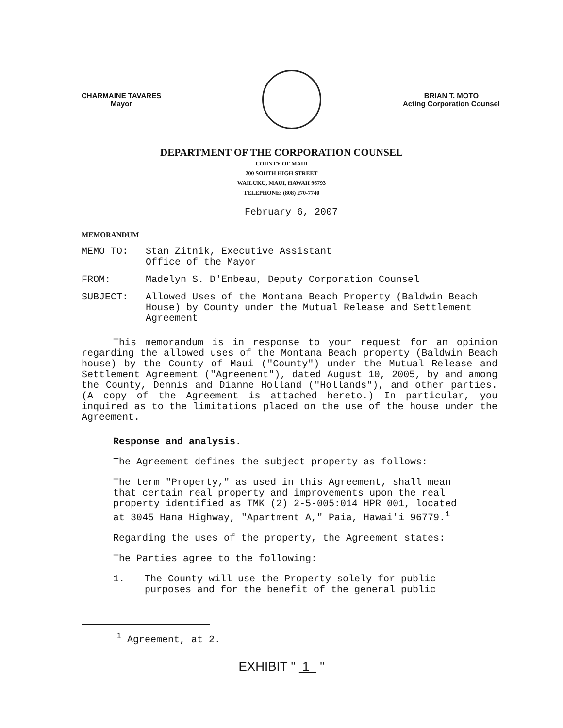CHARMAINE TAVARES
Mayor
BRIAN T. MOTO
Acting Corporation Counsel
DEPARTMENT OF THE CORPORATION COUNSEL
COUNTY OF MAUI
200 SOUTH HIGH STREET
WAILUKU, MAUI, HAWAII 96793
TELEPHONE: (808) 270-7740
February 6, 2007
MEMORANDUM
MEMO TO: Stan Zitnik, Executive Assistant
Office of the Mayor
FROM: Madelyn S. D'Enbeau, Deputy Corporation Counsel
SUBJECT: Allowed Uses of the Montana Beach Property (Baldwin Beach House) by County under the Mutual Release and Settlement Agreement
This memorandum is in response to your request for an opinion regarding the allowed uses of the Montana Beach property (Baldwin Beach house) by the County of Maui ("County") under the Mutual Release and Settlement Agreement ("Agreement"), dated August 10, 2005, by and among the County, Dennis and Dianne Holland ("Hollands"), and other parties. (A copy of the Agreement is attached hereto.) In particular, you inquired as to the limitations placed on the use of the house under the Agreement.
Response and analysis.
The Agreement defines the subject property as follows:
The term "Property," as used in this Agreement, shall mean that certain real property and improvements upon the real property identified as TMK (2) 2-5-005:014 HPR 001, located at 3045 Hana Highway, "Apartment A," Paia, Hawai'i 96779.<sup>1</sup>
Regarding the uses of the property, the Agreement states:
The Parties agree to the following:
1. The County will use the Property solely for public purposes and for the benefit of the general public
<sup>1</sup> Agreement, at 2.
EXHIBIT " 1 "